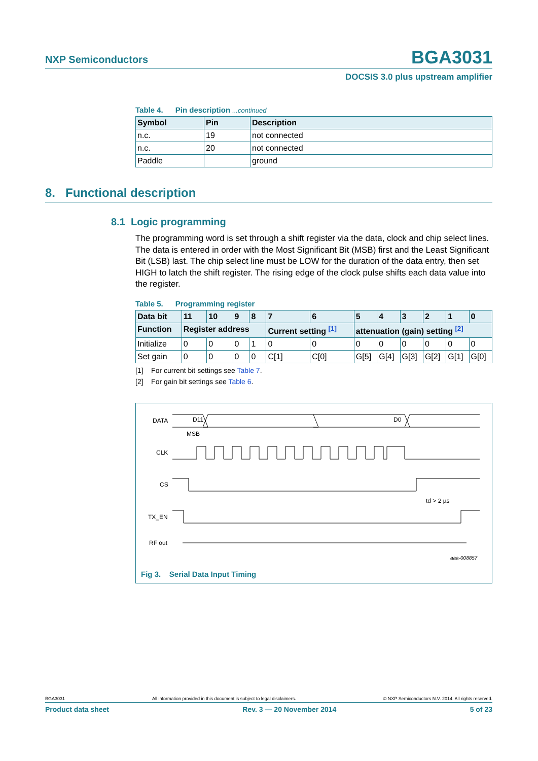NXP Semiconductors
BGA3031
DOCSIS 3.0 plus upstream amplifier
Table 4. Pin description ...continued
| Symbol | Pin | Description |
| --- | --- | --- |
| n.c. | 19 | not connected |
| n.c. | 20 | not connected |
| Paddle | | ground |
8.1 Logic programming
The programming word is set through a shift register via the data, clock and chip select lines. The data is entered in order with the Most Significant Bit (MSB) first and the Least Significant Bit (LSB) last. The chip select line must be LOW for the duration of the data entry, then set HIGH to latch the shift register. The rising edge of the clock pulse shifts each data value into the register.
Table 5. Programming register
| Data bit | 11 | 10 | 9 | 8 | 7 | 6 | 5 | 4 | 3 | 2 | 1 | 0 |
| --- | --- | --- | --- | --- | --- | --- | --- | --- | --- | --- | --- | --- |
| Function | Register address | | | | Current setting <sup>[1]</sup> | | attenuation (gain) setting <sup>[2]</sup> | | | | | |
| Initialize | 0 | 0 | 0 | 1 | 0 | 0 | 0 | 0 | 0 | 0 | 0 | 0 |
| Set gain | 0 | 0 | 0 | 0 | C[1] | C[0] | G[5] | G[4] | G[3] | G[2] | G[1] | G[0] |
[1] For current bit settings see Table 7.
[2] For gain bit settings see Table 6.
DATA
D11
D0
MSB
CLK
CS
td > 2 µs
TX_EN
RF out
aaa-008857
Fig 3. Serial Data Input Timing
8. Functional description
BGA3031 All information provided in this document is subject to legal disclaimers. © NXP Semiconductors N.V. 2014. All rights reserved.
Product data sheet Rev. 3 — 20 November 2014 5 of 23